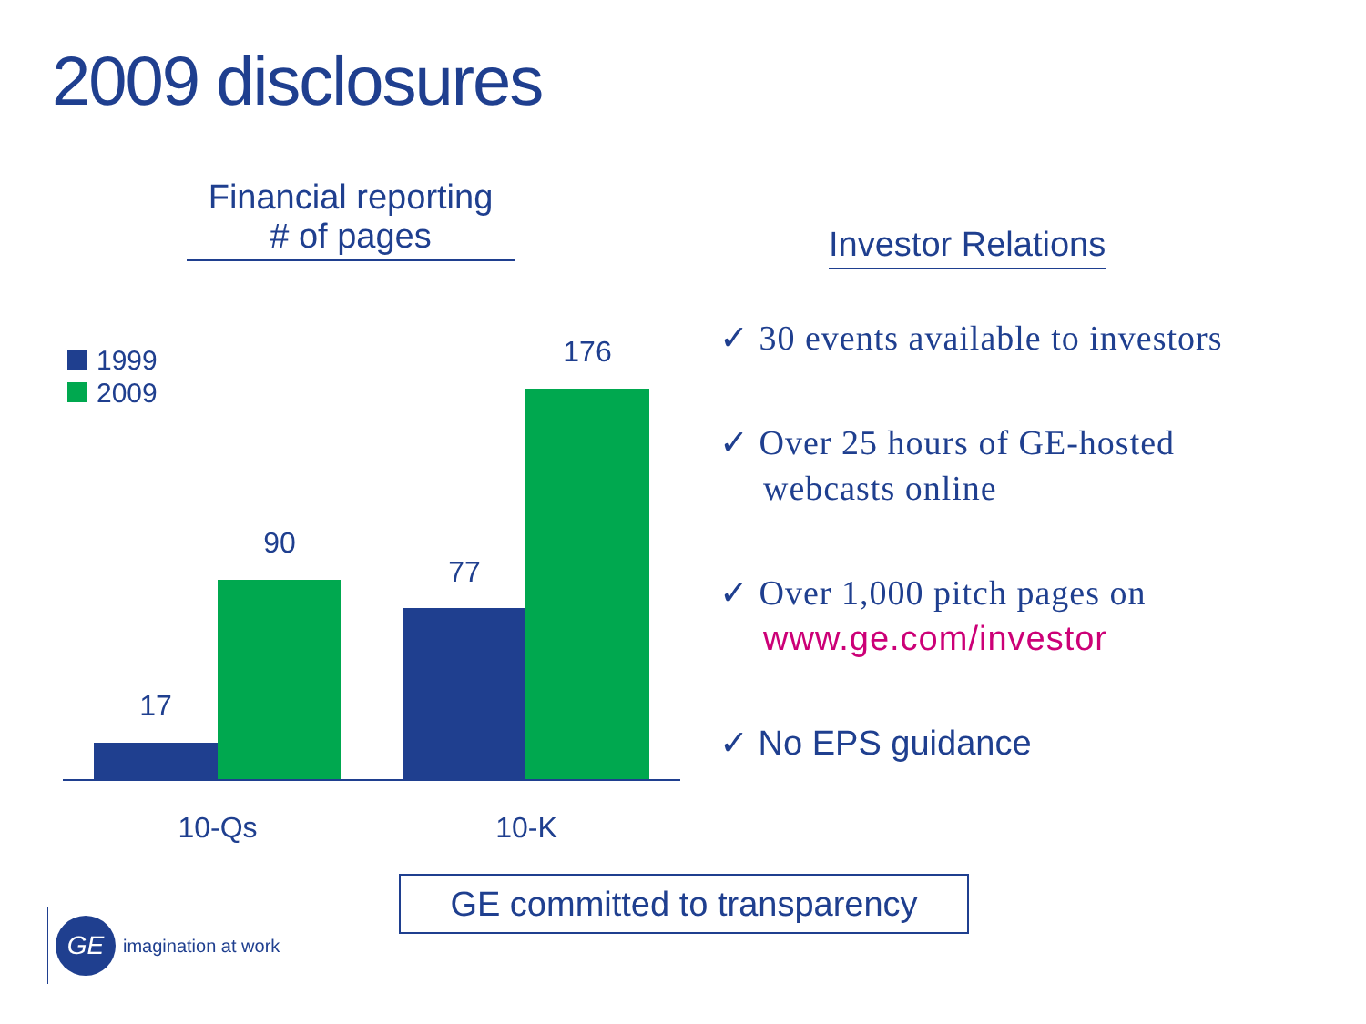2009 disclosures
Financial reporting
# of pages
1999
2009
17
90
77
176
10-Qs 10-K
Investor Relations
✓ 30 events available to investors
✓ Over 25 hours of GE-hosted webcasts online
✓ Over 1,000 pitch pages on www.ge.com/investor
✓ No EPS guidance
GE committed to transparency
GE
imagination at work